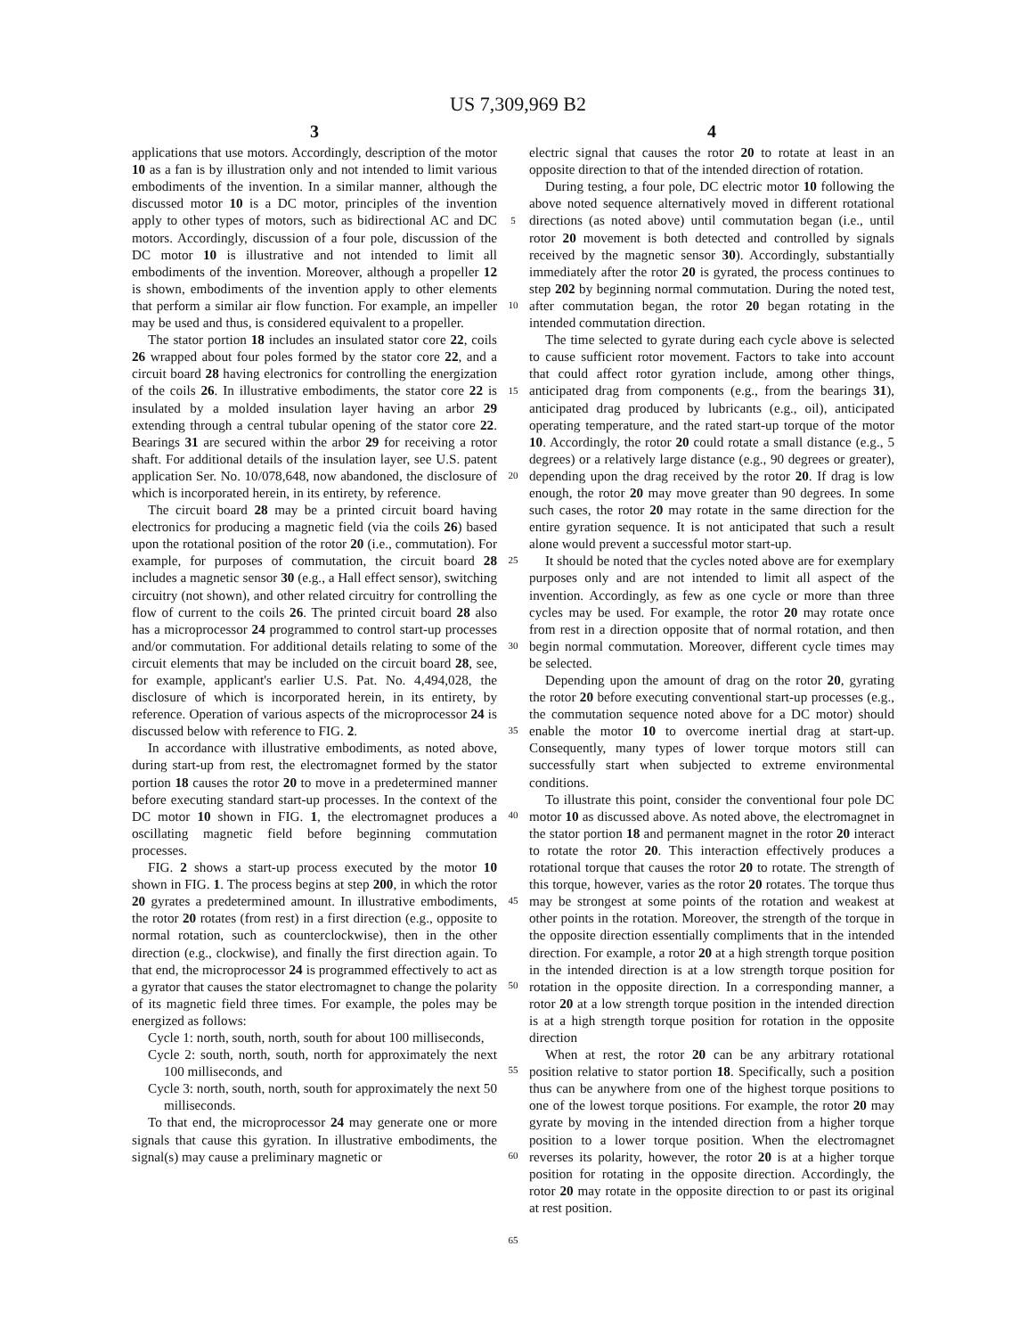US 7,309,969 B2
3
applications that use motors. Accordingly, description of the motor 10 as a fan is by illustration only and not intended to limit various embodiments of the invention. In a similar manner, although the discussed motor 10 is a DC motor, principles of the invention apply to other types of motors, such as bidirectional AC and DC motors. Accordingly, discussion of a four pole, discussion of the DC motor 10 is illustrative and not intended to limit all embodiments of the invention. Moreover, although a propeller 12 is shown, embodiments of the invention apply to other elements that perform a similar air flow function. For example, an impeller may be used and thus, is considered equivalent to a propeller.
The stator portion 18 includes an insulated stator core 22, coils 26 wrapped about four poles formed by the stator core 22, and a circuit board 28 having electronics for controlling the energization of the coils 26. In illustrative embodiments, the stator core 22 is insulated by a molded insulation layer having an arbor 29 extending through a central tubular opening of the stator core 22. Bearings 31 are secured within the arbor 29 for receiving a rotor shaft. For additional details of the insulation layer, see U.S. patent application Ser. No. 10/078,648, now abandoned, the disclosure of which is incorporated herein, in its entirety, by reference.
The circuit board 28 may be a printed circuit board having electronics for producing a magnetic field (via the coils 26) based upon the rotational position of the rotor 20 (i.e., commutation). For example, for purposes of commutation, the circuit board 28 includes a magnetic sensor 30 (e.g., a Hall effect sensor), switching circuitry (not shown), and other related circuitry for controlling the flow of current to the coils 26. The printed circuit board 28 also has a microprocessor 24 programmed to control start-up processes and/or commutation. For additional details relating to some of the circuit elements that may be included on the circuit board 28, see, for example, applicant's earlier U.S. Pat. No. 4,494,028, the disclosure of which is incorporated herein, in its entirety, by reference. Operation of various aspects of the microprocessor 24 is discussed below with reference to FIG. 2.
In accordance with illustrative embodiments, as noted above, during start-up from rest, the electromagnet formed by the stator portion 18 causes the rotor 20 to move in a predetermined manner before executing standard start-up processes. In the context of the DC motor 10 shown in FIG. 1, the electromagnet produces a oscillating magnetic field before beginning commutation processes.
FIG. 2 shows a start-up process executed by the motor 10 shown in FIG. 1. The process begins at step 200, in which the rotor 20 gyrates a predetermined amount. In illustrative embodiments, the rotor 20 rotates (from rest) in a first direction (e.g., opposite to normal rotation, such as counterclockwise), then in the other direction (e.g., clockwise), and finally the first direction again. To that end, the microprocessor 24 is programmed effectively to act as a gyrator that causes the stator electromagnet to change the polarity of its magnetic field three times. For example, the poles may be energized as follows:
Cycle 1: north, south, north, south for about 100 milliseconds,
Cycle 2: south, north, south, north for approximately the next 100 milliseconds, and
Cycle 3: north, south, north, south for approximately the next 50 milliseconds.
To that end, the microprocessor 24 may generate one or more signals that cause this gyration. In illustrative embodiments, the signal(s) may cause a preliminary magnetic or
4
electric signal that causes the rotor 20 to rotate at least in an opposite direction to that of the intended direction of rotation.
During testing, a four pole, DC electric motor 10 following the above noted sequence alternatively moved in different rotational directions (as noted above) until commutation began (i.e., until rotor 20 movement is both detected and controlled by signals received by the magnetic sensor 30). Accordingly, substantially immediately after the rotor 20 is gyrated, the process continues to step 202 by beginning normal commutation. During the noted test, after commutation began, the rotor 20 began rotating in the intended commutation direction.
The time selected to gyrate during each cycle above is selected to cause sufficient rotor movement. Factors to take into account that could affect rotor gyration include, among other things, anticipated drag from components (e.g., from the bearings 31), anticipated drag produced by lubricants (e.g., oil), anticipated operating temperature, and the rated start-up torque of the motor 10. Accordingly, the rotor 20 could rotate a small distance (e.g., 5 degrees) or a relatively large distance (e.g., 90 degrees or greater), depending upon the drag received by the rotor 20. If drag is low enough, the rotor 20 may move greater than 90 degrees. In some such cases, the rotor 20 may rotate in the same direction for the entire gyration sequence. It is not anticipated that such a result alone would prevent a successful motor start-up.
It should be noted that the cycles noted above are for exemplary purposes only and are not intended to limit all aspect of the invention. Accordingly, as few as one cycle or more than three cycles may be used. For example, the rotor 20 may rotate once from rest in a direction opposite that of normal rotation, and then begin normal commutation. Moreover, different cycle times may be selected.
Depending upon the amount of drag on the rotor 20, gyrating the rotor 20 before executing conventional start-up processes (e.g., the commutation sequence noted above for a DC motor) should enable the motor 10 to overcome inertial drag at start-up. Consequently, many types of lower torque motors still can successfully start when subjected to extreme environmental conditions.
To illustrate this point, consider the conventional four pole DC motor 10 as discussed above. As noted above, the electromagnet in the stator portion 18 and permanent magnet in the rotor 20 interact to rotate the rotor 20. This interaction effectively produces a rotational torque that causes the rotor 20 to rotate. The strength of this torque, however, varies as the rotor 20 rotates. The torque thus may be strongest at some points of the rotation and weakest at other points in the rotation. Moreover, the strength of the torque in the opposite direction essentially compliments that in the intended direction. For example, a rotor 20 at a high strength torque position in the intended direction is at a low strength torque position for rotation in the opposite direction. In a corresponding manner, a rotor 20 at a low strength torque position in the intended direction is at a high strength torque position for rotation in the opposite direction
When at rest, the rotor 20 can be any arbitrary rotational position relative to stator portion 18. Specifically, such a position thus can be anywhere from one of the highest torque positions to one of the lowest torque positions. For example, the rotor 20 may gyrate by moving in the intended direction from a higher torque position to a lower torque position. When the electromagnet reverses its polarity, however, the rotor 20 is at a higher torque position for rotating in the opposite direction. Accordingly, the rotor 20 may rotate in the opposite direction to or past its original at rest position.
5
10
15
20
25
30
35
40
45
50
55
60
65